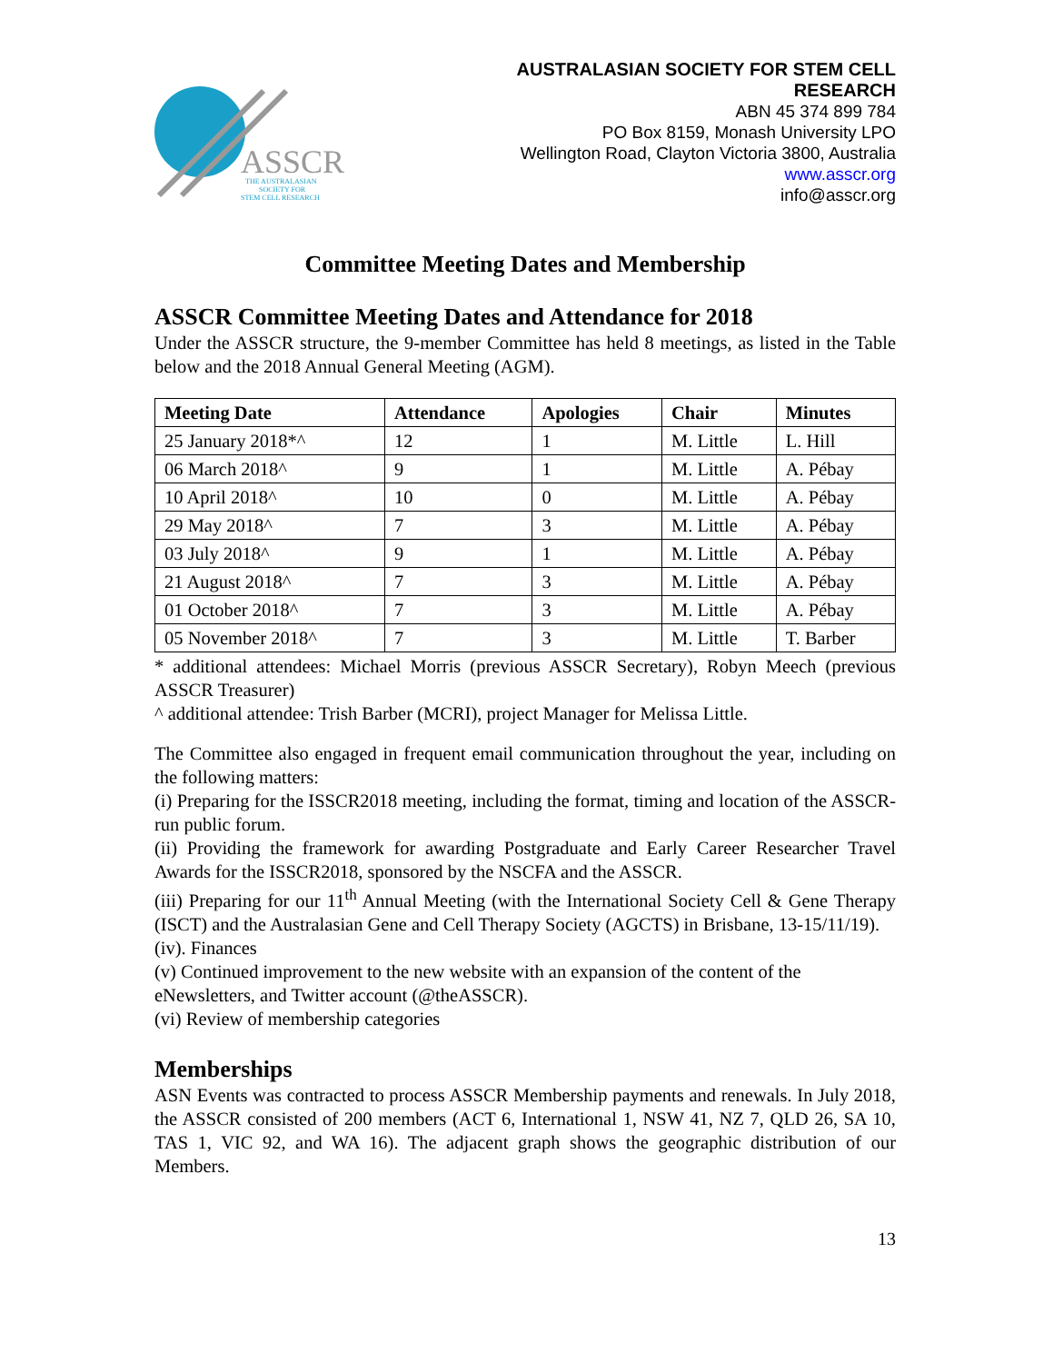ASSCR
THE AUSTRALASIAN
SOCIETY FOR
STEM CELL RESEARCH
AUSTRALASIAN SOCIETY FOR STEM CELL
RESEARCH
ABN 45 374 899 784
PO Box 8159, Monash University LPO
Wellington Road, Clayton Victoria 3800, Australia
www.asscr.org
info@asscr.org
Committee Meeting Dates and Membership
ASSCR Committee Meeting Dates and Attendance for 2018
Under the ASSCR structure, the 9-member Committee has held 8 meetings, as listed in the Table below and the 2018 Annual General Meeting (AGM).
| Meeting Date | Attendance | Apologies | Chair | Minutes |
| --- | --- | --- | --- | --- |
| 25 January 2018*^ | 12 | 1 | M. Little | L. Hill |
| 06 March 2018^ | 9 | 1 | M. Little | A. Pébay |
| 10 April 2018^ | 10 | 0 | M. Little | A. Pébay |
| 29 May 2018^ | 7 | 3 | M. Little | A. Pébay |
| 03 July 2018^ | 9 | 1 | M. Little | A. Pébay |
| 21 August 2018^ | 7 | 3 | M. Little | A. Pébay |
| 01 October 2018^ | 7 | 3 | M. Little | A. Pébay |
| 05 November 2018^ | 7 | 3 | M. Little | T. Barber |
* additional attendees: Michael Morris (previous ASSCR Secretary), Robyn Meech (previous ASSCR Treasurer)
^ additional attendee: Trish Barber (MCRI), project Manager for Melissa Little.
The Committee also engaged in frequent email communication throughout the year, including on the following matters:
(i) Preparing for the ISSCR2018 meeting, including the format, timing and location of the ASSCR-run public forum.
(ii) Providing the framework for awarding Postgraduate and Early Career Researcher Travel Awards for the ISSCR2018, sponsored by the NSCFA and the ASSCR.
(iii) Preparing for our 11<sup>th</sup> Annual Meeting (with the International Society Cell & Gene Therapy (ISCT) and the Australasian Gene and Cell Therapy Society (AGCTS) in Brisbane, 13-15/11/19).
(iv). Finances
(v) Continued improvement to the new website with an expansion of the content of the eNewsletters, and Twitter account (@theASSCR).
(vi) Review of membership categories
Memberships
ASN Events was contracted to process ASSCR Membership payments and renewals. In July 2018, the ASSCR consisted of 200 members (ACT 6, International 1, NSW 41, NZ 7, QLD 26, SA 10, TAS 1, VIC 92, and WA 16). The adjacent graph shows the geographic distribution of our Members.
13